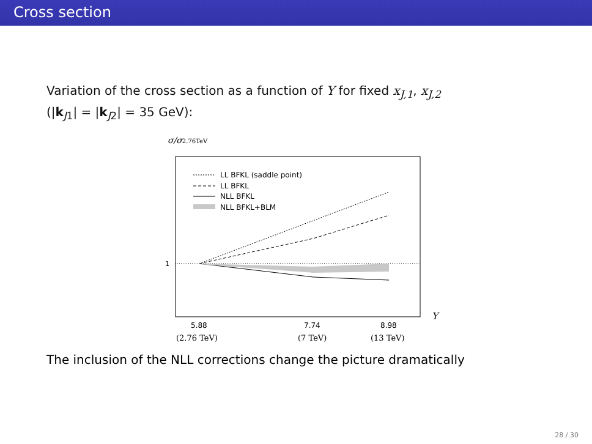Cross section
Variation of the cross section as a function of Y for fixed x<sub>J,1</sub>, x<sub>J,2</sub>
(|k<sub>J1</sub>| = |k<sub>J2</sub>| = 35 GeV):
σ/σ2.76TeV
1
LL BFKL (saddle point)
LL BFKL
NLL BFKL
NLL BFKL+BLM
5.88
7.74
8.98
(2.76 TeV)
(7 TeV)
(13 TeV)
Y
The inclusion of the NLL corrections change the picture dramatically
28 / 30